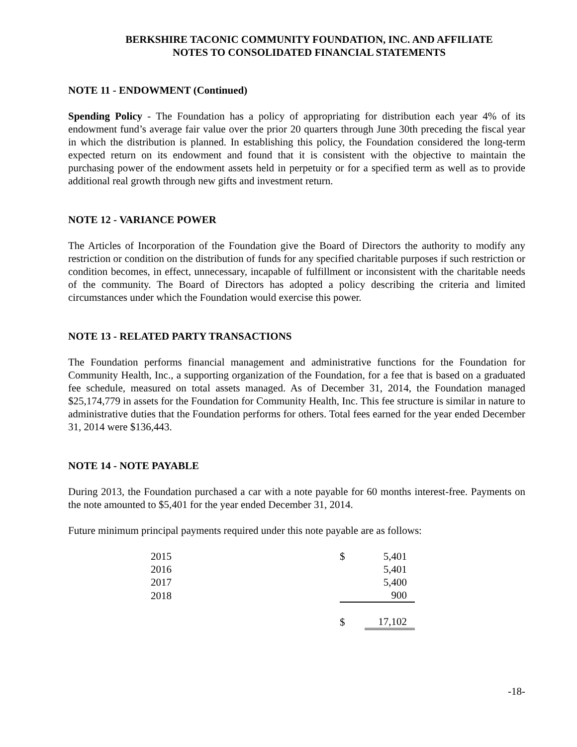BERKSHIRE TACONIC COMMUNITY FOUNDATION, INC. AND AFFILIATE
NOTES TO CONSOLIDATED FINANCIAL STATEMENTS
NOTE 11 - ENDOWMENT (Continued)
Spending Policy - The Foundation has a policy of appropriating for distribution each year 4% of its endowment fund’s average fair value over the prior 20 quarters through June 30th preceding the fiscal year in which the distribution is planned. In establishing this policy, the Foundation considered the long-term expected return on its endowment and found that it is consistent with the objective to maintain the purchasing power of the endowment assets held in perpetuity or for a specified term as well as to provide additional real growth through new gifts and investment return.
NOTE 12 - VARIANCE POWER
The Articles of Incorporation of the Foundation give the Board of Directors the authority to modify any restriction or condition on the distribution of funds for any specified charitable purposes if such restriction or condition becomes, in effect, unnecessary, incapable of fulfillment or inconsistent with the charitable needs of the community. The Board of Directors has adopted a policy describing the criteria and limited circumstances under which the Foundation would exercise this power.
NOTE 13 - RELATED PARTY TRANSACTIONS
The Foundation performs financial management and administrative functions for the Foundation for Community Health, Inc., a supporting organization of the Foundation, for a fee that is based on a graduated fee schedule, measured on total assets managed. As of December 31, 2014, the Foundation managed $25,174,779 in assets for the Foundation for Community Health, Inc. This fee structure is similar in nature to administrative duties that the Foundation performs for others. Total fees earned for the year ended December 31, 2014 were $136,443.
NOTE 14 - NOTE PAYABLE
During 2013, the Foundation purchased a car with a note payable for 60 months interest-free. Payments on the note amounted to $5,401 for the year ended December 31, 2014.
Future minimum principal payments required under this note payable are as follows:
| 2015 | $ | 5,401 |
| 2016 | | 5,401 |
| 2017 | | 5,400 |
| 2018 | | 900 |
| | $ | 17,102 |
-18-